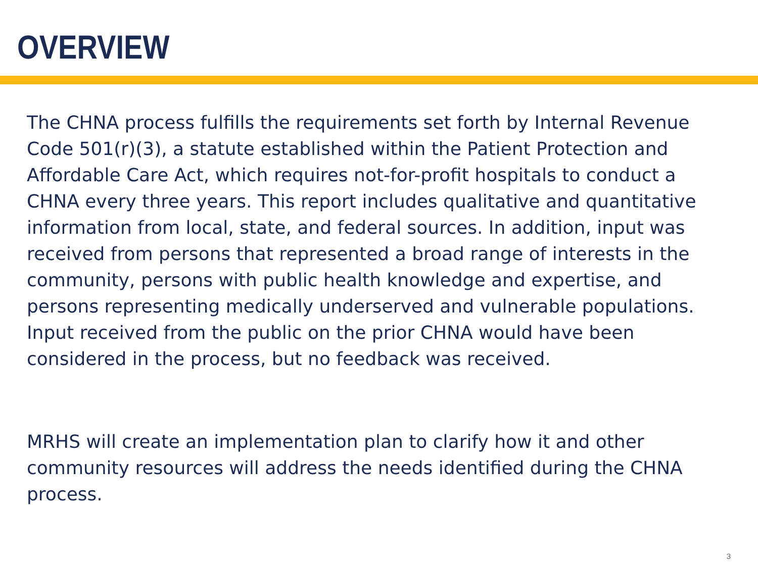OVERVIEW
The CHNA process fulfills the requirements set forth by Internal Revenue Code 501(r)(3), a statute established within the Patient Protection and Affordable Care Act, which requires not-for-profit hospitals to conduct a CHNA every three years. This report includes qualitative and quantitative information from local, state, and federal sources. In addition, input was received from persons that represented a broad range of interests in the community, persons with public health knowledge and expertise, and persons representing medically underserved and vulnerable populations. Input received from the public on the prior CHNA would have been considered in the process, but no feedback was received.
MRHS will create an implementation plan to clarify how it and other community resources will address the needs identified during the CHNA process.
3